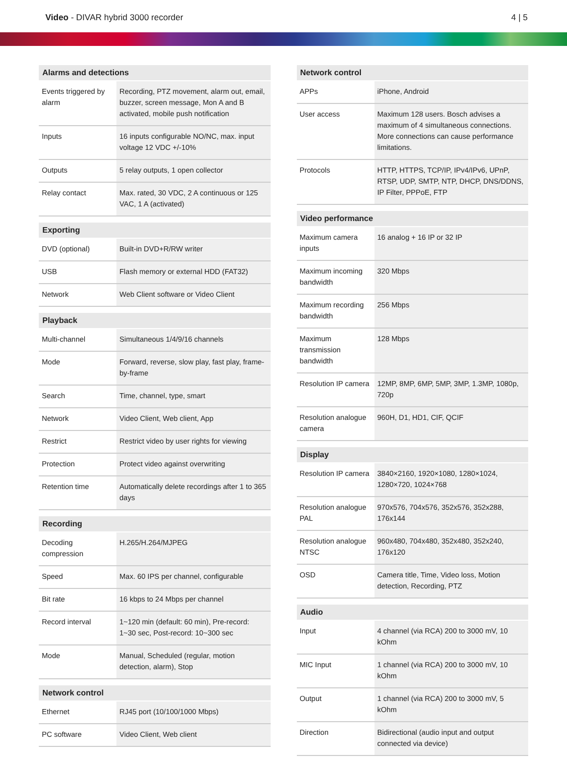Video - DIVAR hybrid 3000 recorder
4 | 5
| Alarms and detections | |
| --- | --- |
| Events triggered by alarm | Recording, PTZ movement, alarm out, email, buzzer, screen message, Mon A and B activated, mobile push notification |
| Inputs | 16 inputs configurable NO/NC, max. input voltage 12 VDC +/-10% |
| Outputs | 5 relay outputs, 1 open collector |
| Relay contact | Max. rated, 30 VDC, 2 A continuous or 125 VAC, 1 A (activated) |
| Exporting | |
| --- | --- |
| DVD (optional) | Built-in DVD+R/RW writer |
| USB | Flash memory or external HDD (FAT32) |
| Network | Web Client software or Video Client |
| Playback | |
| --- | --- |
| Multi-channel | Simultaneous 1/4/9/16 channels |
| Mode | Forward, reverse, slow play, fast play, frame-by-frame |
| Search | Time, channel, type, smart |
| Network | Video Client, Web client, App |
| Restrict | Restrict video by user rights for viewing |
| Protection | Protect video against overwriting |
| Retention time | Automatically delete recordings after 1 to 365 days |
| Recording | |
| --- | --- |
| Decoding compression | H.265/H.264/MJPEG |
| Speed | Max. 60 IPS per channel, configurable |
| Bit rate | 16 kbps to 24 Mbps per channel |
| Record interval | 1~120 min (default: 60 min), Pre-record: 1~30 sec, Post-record: 10~300 sec |
| Mode | Manual, Scheduled (regular, motion detection, alarm), Stop |
| Network control | |
| --- | --- |
| Ethernet | RJ45 port (10/100/1000 Mbps) |
| PC software | Video Client, Web client |
| Network control | |
| --- | --- |
| APPs | iPhone, Android |
| User access | Maximum 128 users. Bosch advises a maximum of 4 simultaneous connections. More connections can cause performance limitations. |
| Protocols | HTTP, HTTPS, TCP/IP, IPv4/IPv6, UPnP, RTSP, UDP, SMTP, NTP, DHCP, DNS/DDNS, IP Filter, PPPoE, FTP |
| Video performance | |
| --- | --- |
| Maximum camera inputs | 16 analog + 16 IP or 32 IP |
| Maximum incoming bandwidth | 320 Mbps |
| Maximum recording bandwidth | 256 Mbps |
| Maximum transmission bandwidth | 128 Mbps |
| Resolution IP camera | 12MP, 8MP, 6MP, 5MP, 3MP, 1.3MP, 1080p, 720p |
| Resolution analogue camera | 960H, D1, HD1, CIF, QCIF |
| Display | |
| --- | --- |
| Resolution IP camera | 3840×2160, 1920×1080, 1280×1024, 1280×720, 1024×768 |
| Resolution analogue PAL | 970x576, 704x576, 352x576, 352x288, 176x144 |
| Resolution analogue NTSC | 960x480, 704x480, 352x480, 352x240, 176x120 |
| OSD | Camera title, Time, Video loss, Motion detection, Recording, PTZ |
| Audio | |
| --- | --- |
| Input | 4 channel (via RCA) 200 to 3000 mV, 10 kOhm |
| MIC Input | 1 channel (via RCA) 200 to 3000 mV, 10 kOhm |
| Output | 1 channel (via RCA) 200 to 3000 mV, 5 kOhm |
| Direction | Bidirectional (audio input and output connected via device) |